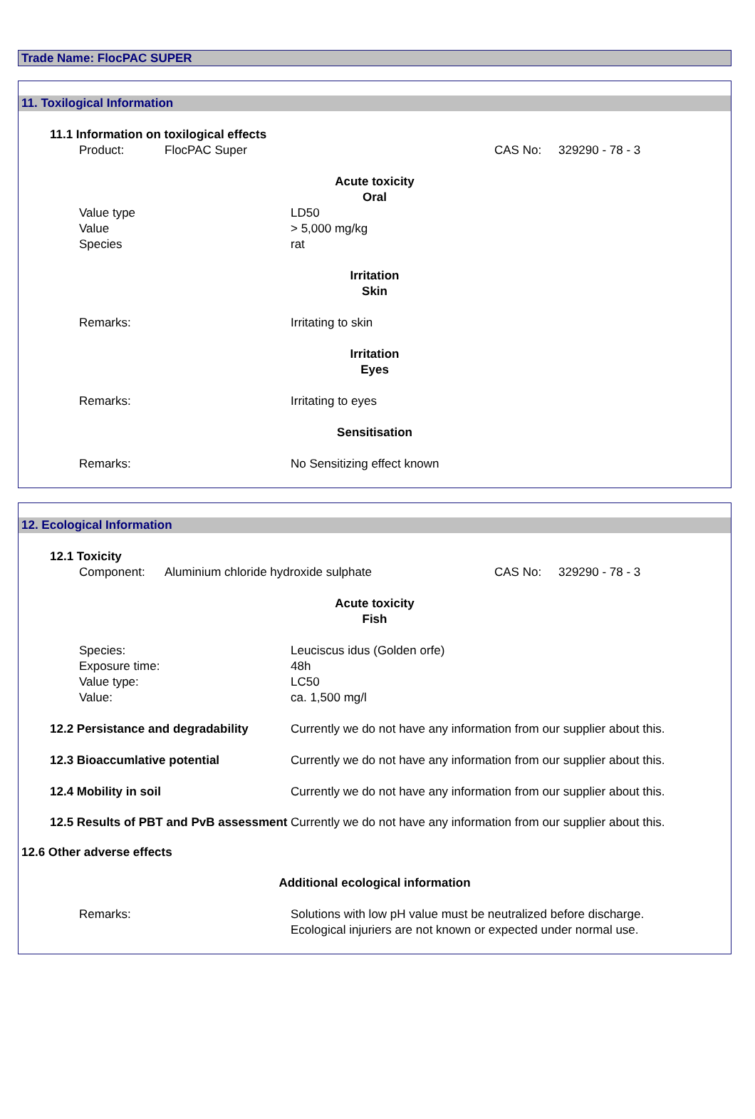Trade Name: FlocPAC SUPER
11. Toxilogical Information
11.1 Information on toxilogical effects
Product: FlocPAC Super CAS No: 329290 - 78 - 3
Acute toxicity
Oral
Value type LD50
Value > 5,000 mg/kg
Species rat
Irritation
Skin
Remarks: Irritating to skin
Irritation
Eyes
Remarks: Irritating to eyes
Sensitisation
Remarks: No Sensitizing effect known
12. Ecological Information
12.1 Toxicity
Component: Aluminium chloride hydroxide sulphate CAS No: 329290 - 78 - 3
Acute toxicity
Fish
Species: Leuciscus idus (Golden orfe)
Exposure time: 48h
Value type: LC50
Value: ca. 1,500 mg/l
12.2 Persistance and degradability Currently we do not have any information from our supplier about this.
12.3 Bioaccumlative potential Currently we do not have any information from our supplier about this.
12.4 Mobility in soil Currently we do not have any information from our supplier about this.
12.5 Results of PBT and PvB assessment Currently we do not have any information from our supplier about this.
12.6 Other adverse effects
Additional ecological information
Remarks: Solutions with low pH value must be neutralized before discharge.
Ecological injuriers are not known or expected under normal use.